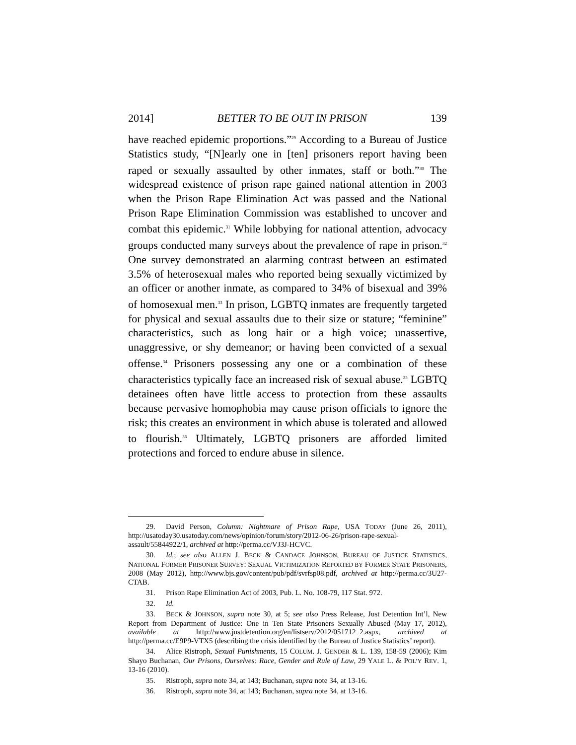2014] BETTER TO BE OUT IN PRISON 139
have reached epidemic proportions.”<sup>29</sup> According to a Bureau of Justice Statistics study, “[N]early one in [ten] prisoners report having been raped or sexually assaulted by other inmates, staff or both.”<sup>30</sup> The widespread existence of prison rape gained national attention in 2003 when the Prison Rape Elimination Act was passed and the National Prison Rape Elimination Commission was established to uncover and combat this epidemic.<sup>31</sup> While lobbying for national attention, advocacy groups conducted many surveys about the prevalence of rape in prison.<sup>32</sup> One survey demonstrated an alarming contrast between an estimated 3.5% of heterosexual males who reported being sexually victimized by an officer or another inmate, as compared to 34% of bisexual and 39% of homosexual men.<sup>33</sup> In prison, LGBTQ inmates are frequently targeted for physical and sexual assaults due to their size or stature; “feminine” characteristics, such as long hair or a high voice; unassertive, unaggressive, or shy demeanor; or having been convicted of a sexual offense.<sup>34</sup> Prisoners possessing any one or a combination of these characteristics typically face an increased risk of sexual abuse.<sup>35</sup> LGBTQ detainees often have little access to protection from these assaults because pervasive homophobia may cause prison officials to ignore the risk; this creates an environment in which abuse is tolerated and allowed to flourish.<sup>36</sup> Ultimately, LGBTQ prisoners are afforded limited protections and forced to endure abuse in silence.
29. David Person, Column: Nightmare of Prison Rape, USA TODAY (June 26, 2011), http://usatoday30.usatoday.com/news/opinion/forum/story/2012-06-26/prison-rape-sexual-assault/55844922/1, archived at http://perma.cc/VJ3J-HCVC.
30. Id.; see also ALLEN J. BECK & CANDACE JOHNSON, BUREAU OF JUSTICE STATISTICS, NATIONAL FORMER PRISONER SURVEY: SEXUAL VICTIMIZATION REPORTED BY FORMER STATE PRISONERS, 2008 (May 2012), http://www.bjs.gov/content/pub/pdf/svrfsp08.pdf, archived at http://perma.cc/3U27-CTAB.
31. Prison Rape Elimination Act of 2003, Pub. L. No. 108-79, 117 Stat. 972.
32. Id.
33. BECK & JOHNSON, supra note 30, at 5; see also Press Release, Just Detention Int’l, New Report from Department of Justice: One in Ten State Prisoners Sexually Abused (May 17, 2012), available at http://www.justdetention.org/en/listserv/2012/051712_2.aspx, archived at http://perma.cc/E9P9-VTX5 (describing the crisis identified by the Bureau of Justice Statistics’ report).
34. Alice Ristroph, Sexual Punishments, 15 COLUM. J. GENDER & L. 139, 158-59 (2006); Kim Shayo Buchanan, Our Prisons, Ourselves: Race, Gender and Rule of Law, 29 YALE L. & POL’Y REV. 1, 13-16 (2010).
35. Ristroph, supra note 34, at 143; Buchanan, supra note 34, at 13-16.
36. Ristroph, supra note 34, at 143; Buchanan, supra note 34, at 13-16.